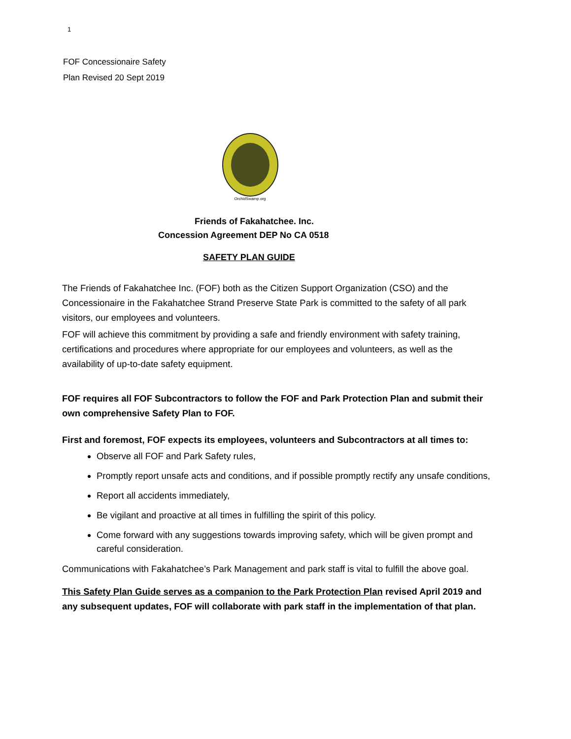1
FOF Concessionaire Safety
Plan Revised 20 Sept 2019
OrchidSwamp.org
Friends of Fakahatchee. Inc.
Concession Agreement DEP No CA 0518
SAFETY PLAN GUIDE
The Friends of Fakahatchee Inc. (FOF) both as the Citizen Support Organization (CSO) and the Concessionaire in the Fakahatchee Strand Preserve State Park is committed to the safety of all park visitors, our employees and volunteers.
FOF will achieve this commitment by providing a safe and friendly environment with safety training, certifications and procedures where appropriate for our employees and volunteers, as well as the availability of up-to-date safety equipment.
FOF requires all FOF Subcontractors to follow the FOF and Park Protection Plan and submit their own comprehensive Safety Plan to FOF.
First and foremost, FOF expects its employees, volunteers and Subcontractors at all times to:
Observe all FOF and Park Safety rules,
Promptly report unsafe acts and conditions, and if possible promptly rectify any unsafe conditions,
Report all accidents immediately,
Be vigilant and proactive at all times in fulfilling the spirit of this policy.
Come forward with any suggestions towards improving safety, which will be given prompt and careful consideration.
Communications with Fakahatchee’s Park Management and park staff is vital to fulfill the above goal.
This Safety Plan Guide serves as a companion to the Park Protection Plan revised April 2019 and any subsequent updates, FOF will collaborate with park staff in the implementation of that plan.